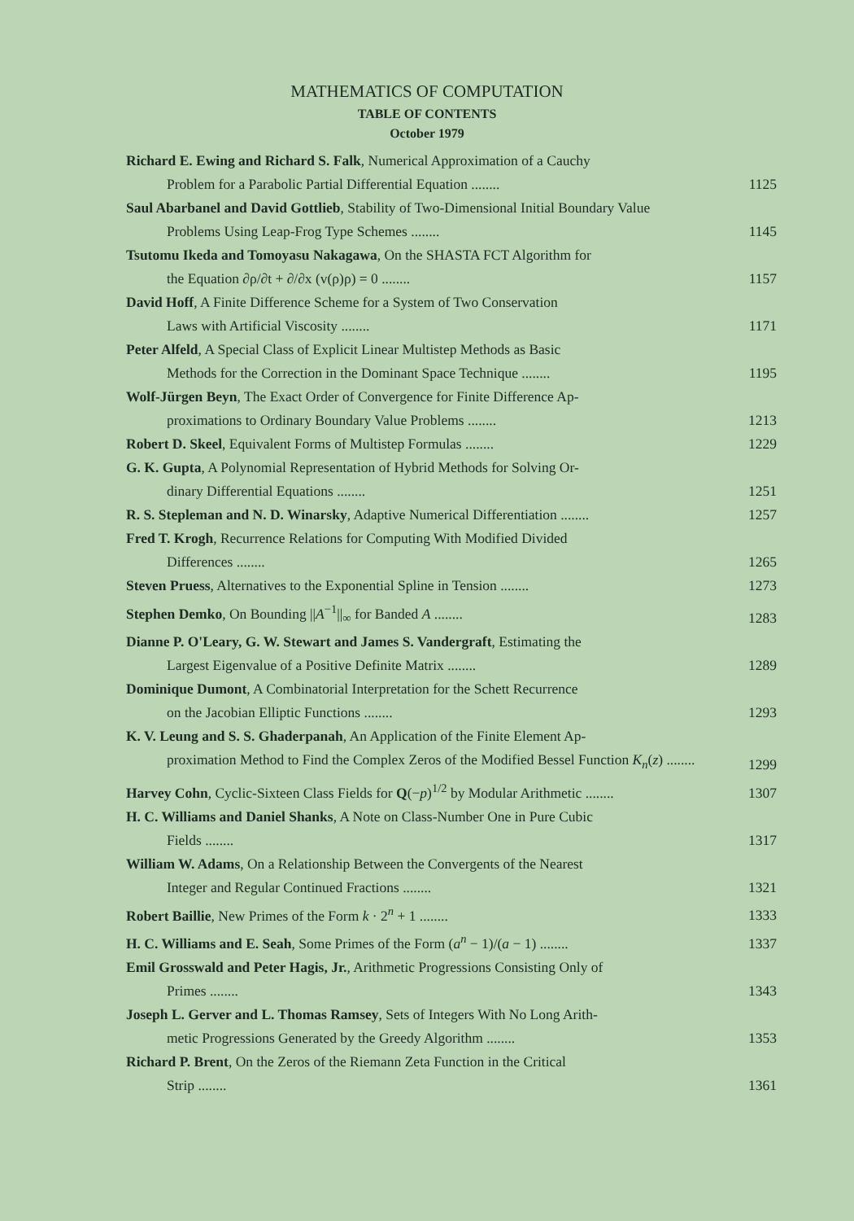MATHEMATICS OF COMPUTATION
TABLE OF CONTENTS
October 1979
Richard E. Ewing and Richard S. Falk, Numerical Approximation of a Cauchy
Problem for a Parabolic Partial Differential Equation ........
1125
Saul Abarbanel and David Gottlieb, Stability of Two-Dimensional Initial Boundary Value
Problems Using Leap-Frog Type Schemes ........
1145
Tsutomu Ikeda and Tomoyasu Nakagawa, On the SHASTA FCT Algorithm for
the Equation ∂ρ/∂t + ∂/∂x (v(ρ)ρ) = 0 ........
1157
David Hoff, A Finite Difference Scheme for a System of Two Conservation
Laws with Artificial Viscosity ........
1171
Peter Alfeld, A Special Class of Explicit Linear Multistep Methods as Basic
Methods for the Correction in the Dominant Space Technique ........
1195
Wolf-Jürgen Beyn, The Exact Order of Convergence for Finite Difference Ap-
proximations to Ordinary Boundary Value Problems ........
1213
Robert D. Skeel, Equivalent Forms of Multistep Formulas ........
1229
G. K. Gupta, A Polynomial Representation of Hybrid Methods for Solving Or-
dinary Differential Equations ........
1251
R. S. Stepleman and N. D. Winarsky, Adaptive Numerical Differentiation ........
1257
Fred T. Krogh, Recurrence Relations for Computing With Modified Divided
Differences ........
1265
Steven Pruess, Alternatives to the Exponential Spline in Tension ........
1273
Stephen Demko, On Bounding ||A<sup>−1</sup>||<sub>∞</sub> for Banded A ........
1283
Dianne P. O'Leary, G. W. Stewart and James S. Vandergraft, Estimating the
Largest Eigenvalue of a Positive Definite Matrix ........
1289
Dominique Dumont, A Combinatorial Interpretation for the Schett Recurrence
on the Jacobian Elliptic Functions ........
1293
K. V. Leung and S. S. Ghaderpanah, An Application of the Finite Element Ap-
proximation Method to Find the Complex Zeros of the Modified Bessel Function K<sub>n</sub>(z) ........
1299
Harvey Cohn, Cyclic-Sixteen Class Fields for Q(−p)<sup>1/2</sup> by Modular Arithmetic ........
1307
H. C. Williams and Daniel Shanks, A Note on Class-Number One in Pure Cubic
Fields ........
1317
William W. Adams, On a Relationship Between the Convergents of the Nearest
Integer and Regular Continued Fractions ........
1321
Robert Baillie, New Primes of the Form k · 2<sup>n</sup> + 1 ........
1333
H. C. Williams and E. Seah, Some Primes of the Form (a<sup>n</sup> − 1)/(a − 1) ........
1337
Emil Grosswald and Peter Hagis, Jr., Arithmetic Progressions Consisting Only of
Primes ........
1343
Joseph L. Gerver and L. Thomas Ramsey, Sets of Integers With No Long Arith-
metic Progressions Generated by the Greedy Algorithm ........
1353
Richard P. Brent, On the Zeros of the Riemann Zeta Function in the Critical
Strip ........
1361